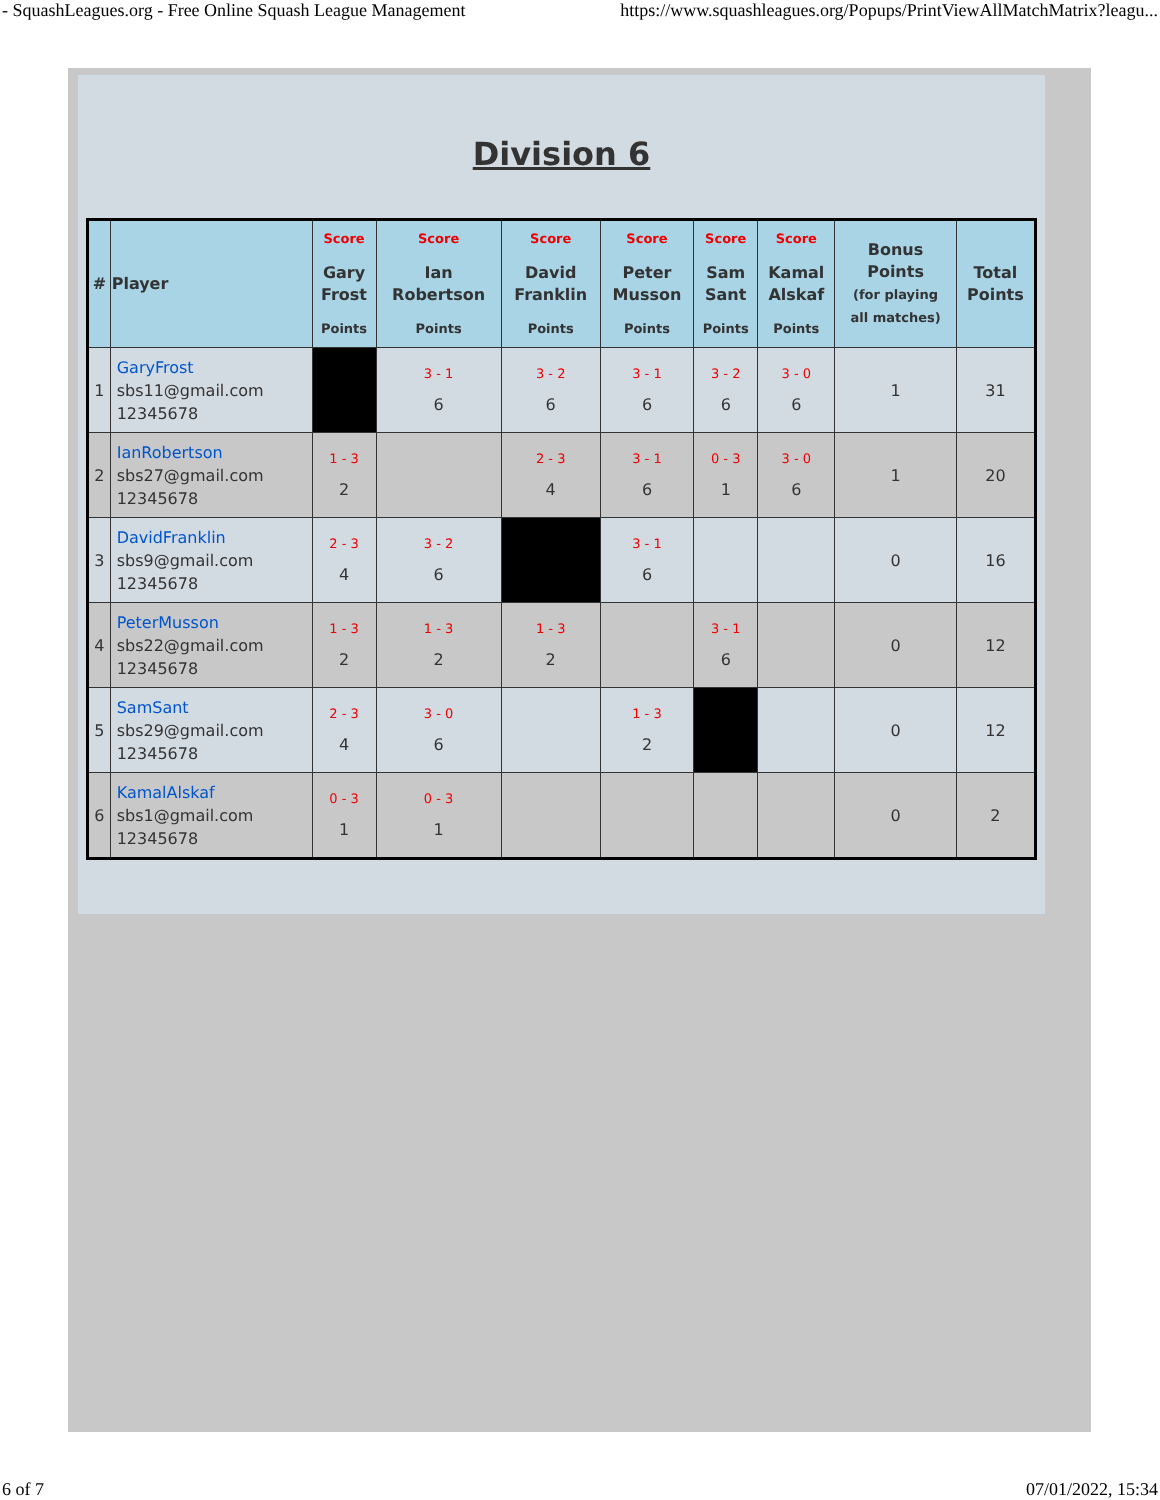- SquashLeagues.org - Free Online Squash League Management https://www.squashleagues.org/Popups/PrintViewAllMatchMatrix?leagu...
Division 6
| # | Player | Score Gary Frost Points | Score Ian Robertson Points | Score David Franklin Points | Score Peter Musson Points | Score Sam Sant Points | Score Kamal Alskaf Points | Bonus Points (for playing all matches) | Total Points |
| --- | --- | --- | --- | --- | --- | --- | --- | --- | --- |
| 1 | GaryFrost sbs11@gmail.com 12345678 | | 3 - 1 6 | 3 - 2 6 | 3 - 1 6 | 3 - 2 6 | 3 - 0 6 | 1 | 31 |
| 2 | IanRobertson sbs27@gmail.com 12345678 | 1 - 3 2 | | 2 - 3 4 | 3 - 1 6 | 0 - 3 1 | 3 - 0 6 | 1 | 20 |
| 3 | DavidFranklin sbs9@gmail.com 12345678 | 2 - 3 4 | 3 - 2 6 | | 3 - 1 6 | | | 0 | 16 |
| 4 | PeterMusson sbs22@gmail.com 12345678 | 1 - 3 2 | 1 - 3 2 | 1 - 3 2 | | 3 - 1 6 | | 0 | 12 |
| 5 | SamSant sbs29@gmail.com 12345678 | 2 - 3 4 | 3 - 0 6 | | 1 - 3 2 | | | 0 | 12 |
| 6 | KamalAlskaf sbs1@gmail.com 12345678 | 0 - 3 1 | 0 - 3 1 | | | | | 0 | 2 |
6 of 7 07/01/2022, 15:34